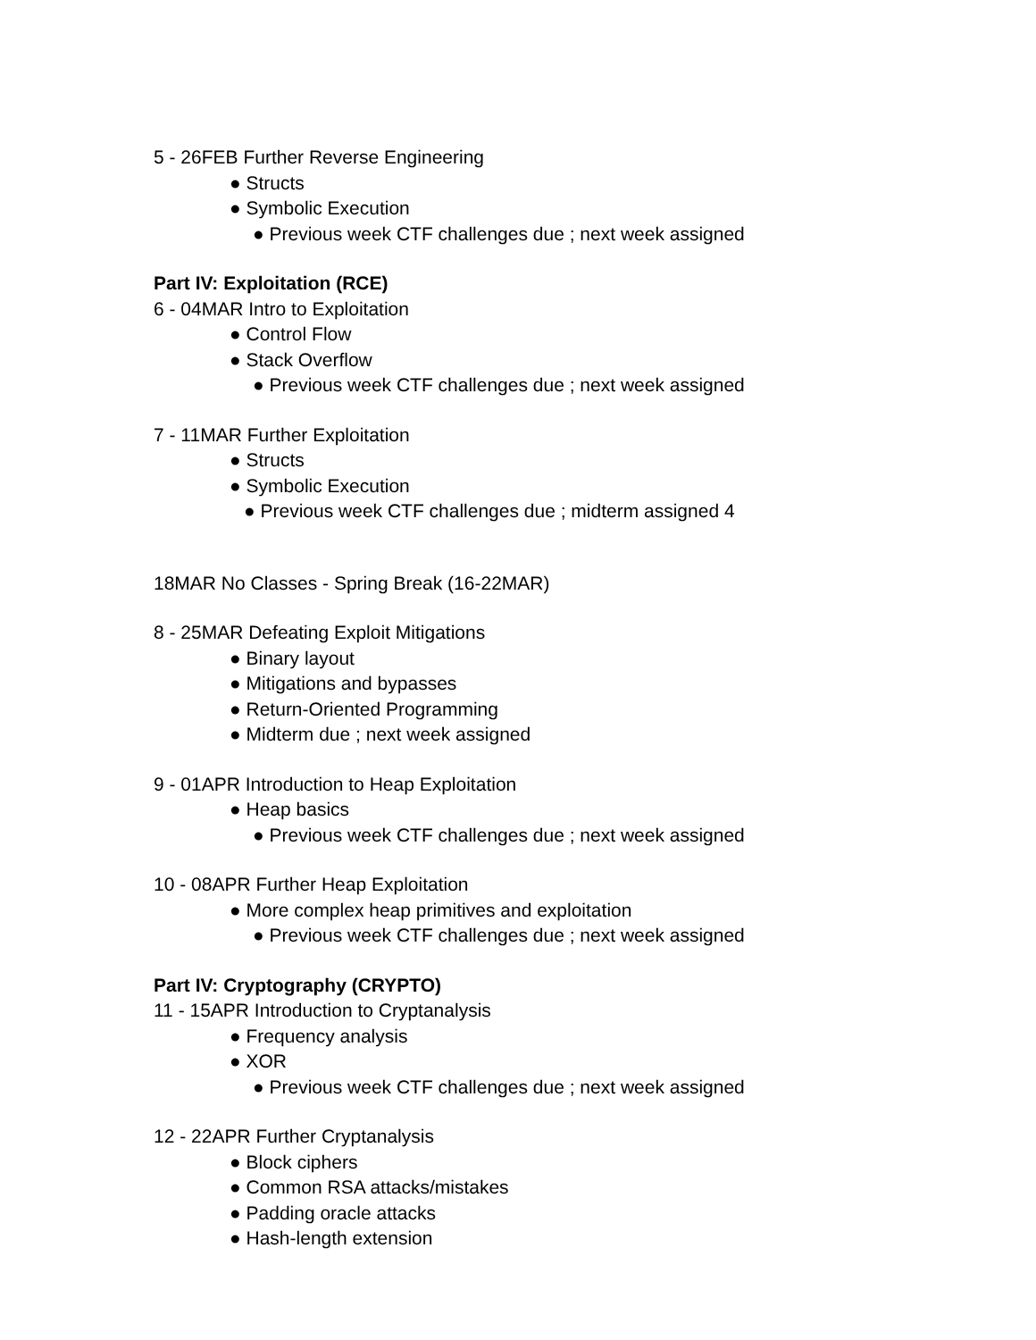5 - 26FEB Further Reverse Engineering
● Structs
● Symbolic Execution
● Previous week CTF challenges due ; next week assigned
Part IV: Exploitation (RCE)
6 - 04MAR Intro to Exploitation
● Control Flow
● Stack Overflow
● Previous week CTF challenges due ; next week assigned
7 - 11MAR Further Exploitation
● Structs
● Symbolic Execution
● Previous week CTF challenges due ; midterm assigned 4
18MAR No Classes - Spring Break (16-22MAR)
8 - 25MAR Defeating Exploit Mitigations
● Binary layout
● Mitigations and bypasses
● Return-Oriented Programming
● Midterm due ; next week assigned
9 - 01APR Introduction to Heap Exploitation
● Heap basics
● Previous week CTF challenges due ; next week assigned
10 - 08APR Further Heap Exploitation
● More complex heap primitives and exploitation
● Previous week CTF challenges due ; next week assigned
Part IV: Cryptography (CRYPTO)
11 - 15APR Introduction to Cryptanalysis
● Frequency analysis
● XOR
● Previous week CTF challenges due ; next week assigned
12 - 22APR Further Cryptanalysis
● Block ciphers
● Common RSA attacks/mistakes
● Padding oracle attacks
● Hash-length extension